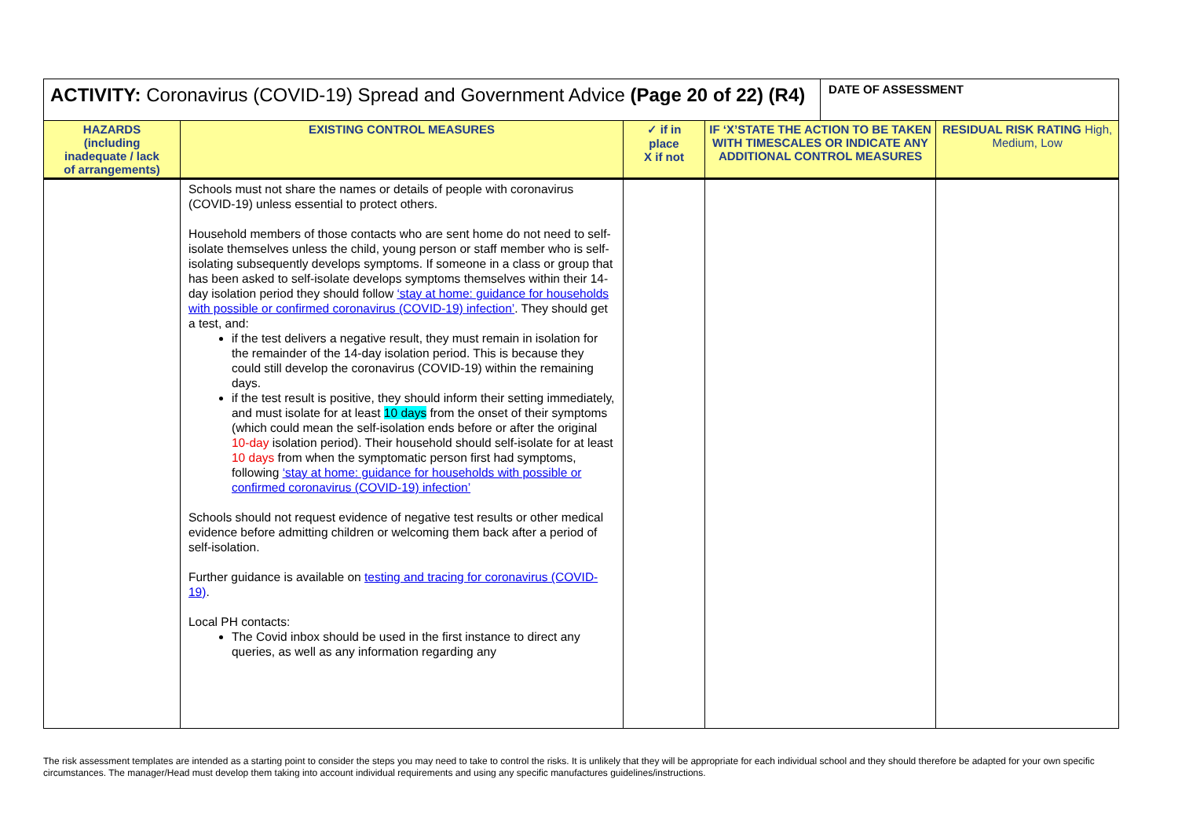| ACTIVITY: Coronavirus (COVID-19) Spread and Government Advice (Page 20 of 22) (R4) | | | | DATE OF ASSESSMENT | |
| HAZARDS (including inadequate / lack of arrangements) | EXISTING CONTROL MEASURES | ✓ if in place X if not | IF ‘X’STATE THE ACTION TO BE TAKEN WITH TIMESCALES OR INDICATE ANY ADDITIONAL CONTROL MEASURES | | RESIDUAL RISK RATING High, Medium, Low |
| | Schools must not share the names or details of people with coronavirus (COVID-19) unless essential to protect others. Household members of those contacts who are sent home do not need to self-isolate themselves unless the child, young person or staff member who is self-isolating subsequently develops symptoms. If someone in a class or group that has been asked to self-isolate develops symptoms themselves within their 14-day isolation period they should follow ‘stay at home: guidance for households with possible or confirmed coronavirus (COVID-19) infection’ . They should get a test, and: if the test delivers a negative result, they must remain in isolation for the remainder of the 14-day isolation period. This is because they could still develop the coronavirus (COVID-19) within the remaining days. if the test result is positive, they should inform their setting immediately, and must isolate for at least 10 days from the onset of their symptoms (which could mean the self-isolation ends before or after the original 10-day isolation period). Their household should self-isolate for at least 10 days from when the symptomatic person first had symptoms, following ‘stay at home: guidance for households with possible or confirmed coronavirus (COVID-19) infection’ Schools should not request evidence of negative test results or other medical evidence before admitting children or welcoming them back after a period of self-isolation. Further guidance is available on testing and tracing for coronavirus (COVID-19) . Local PH contacts: The Covid inbox should be used in the first instance to direct any queries, as well as any information regarding any | | | | |
The risk assessment templates are intended as a starting point to consider the steps you may need to take to control the risks. It is unlikely that they will be appropriate for each individual school and they should therefore be adapted for your own specific circumstances. The manager/Head must develop them taking into account individual requirements and using any specific manufactures guidelines/instructions.